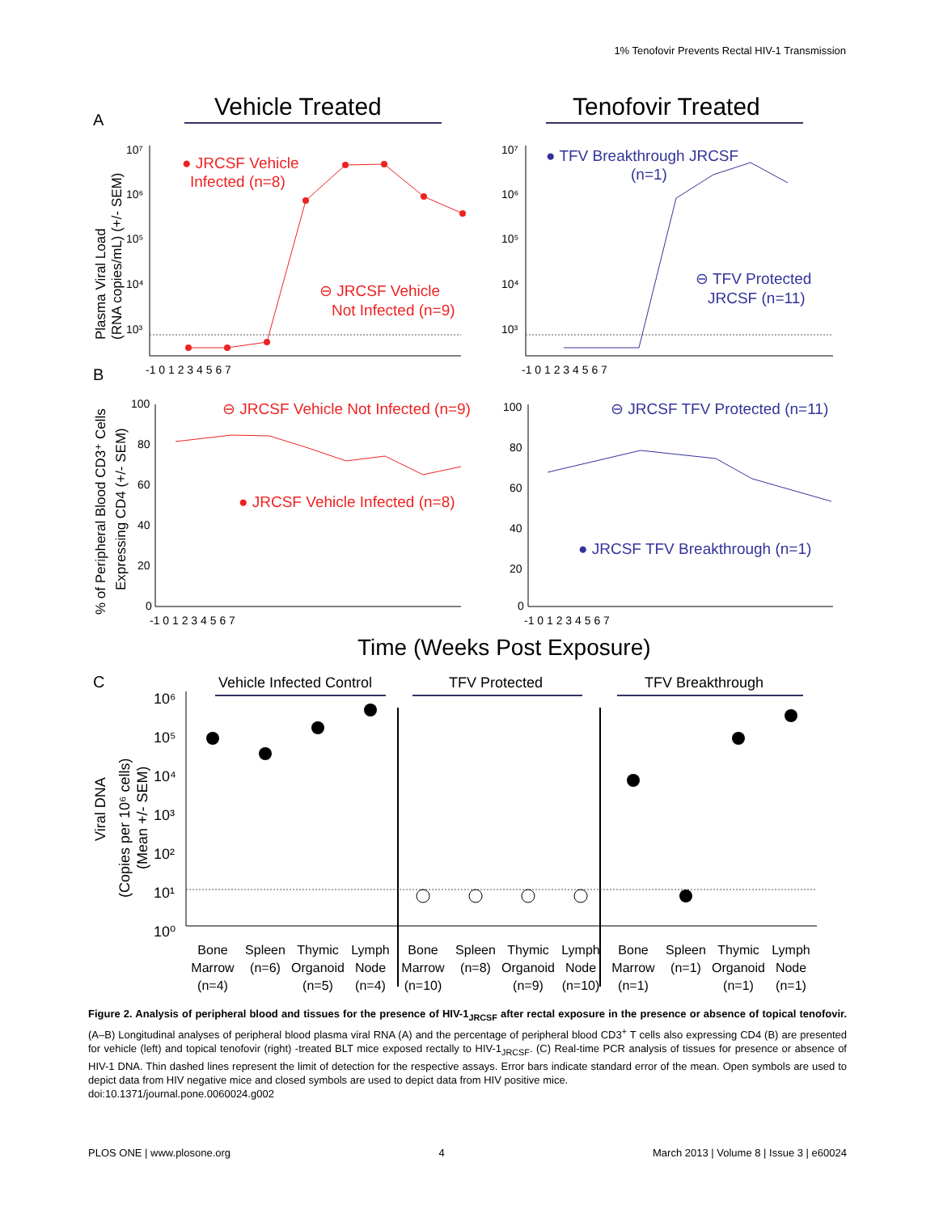1% Tenofovir Prevents Rectal HIV-1 Transmission
A
Vehicle Treated
Tenofovir Treated
Plasma Viral Load
(RNA copies/mL) (+/- SEM)
10⁷
10⁶
10⁵
10⁴
10³
● JRCSF Vehicle
Infected (n=8)
⊖ JRCSF Vehicle
Not Infected (n=9)
-1 0 1 2 3 4 5 6 7
10⁷
10⁶
10⁵
10⁴
10³
● TFV Breakthrough JRCSF
(n=1)
⊖ TFV Protected
JRCSF (n=11)
-1 0 1 2 3 4 5 6 7
B
% of Peripheral Blood CD3⁺ Cells
Expressing CD4 (+/- SEM)
100
80
60
40
20
0
⊖ JRCSF Vehicle Not Infected (n=9)
● JRCSF Vehicle Infected (n=8)
-1 0 1 2 3 4 5 6 7
100
80
60
40
20
0
⊖ JRCSF TFV Protected (n=11)
● JRCSF TFV Breakthrough (n=1)
-1 0 1 2 3 4 5 6 7
Time (Weeks Post Exposure)
C
Viral DNA
(Copies per 10⁶ cells)
(Mean +/- SEM)
10⁶
10⁵
10⁴
10³
10²
10¹
10⁰
Vehicle Infected Control
TFV Protected
TFV Breakthrough
Bone
Marrow
(n=4)
Spleen
(n=6)
Thymic
Organoid
(n=5)
Lymph
Node
(n=4)
Bone
Marrow
(n=10)
Spleen
(n=8)
Thymic
Organoid
(n=9)
Lymph
Node
(n=10)
Bone
Marrow
(n=1)
Spleen
(n=1)
Thymic
Organoid
(n=1)
Lymph
Node
(n=1)
Figure 2. Analysis of peripheral blood and tissues for the presence of HIV-1<sub>JRCSF</sub> after rectal exposure in the presence or absence of topical tenofovir. (A–B) Longitudinal analyses of peripheral blood plasma viral RNA (A) and the percentage of peripheral blood CD3<sup>+</sup> T cells also expressing CD4 (B) are presented for vehicle (left) and topical tenofovir (right) -treated BLT mice exposed rectally to HIV-1<sub>JRCSF</sub>. (C) Real-time PCR analysis of tissues for presence or absence of HIV-1 DNA. Thin dashed lines represent the limit of detection for the respective assays. Error bars indicate standard error of the mean. Open symbols are used to depict data from HIV negative mice and closed symbols are used to depict data from HIV positive mice.
doi:10.1371/journal.pone.0060024.g002
PLOS ONE | www.plosone.org 4 March 2013 | Volume 8 | Issue 3 | e60024